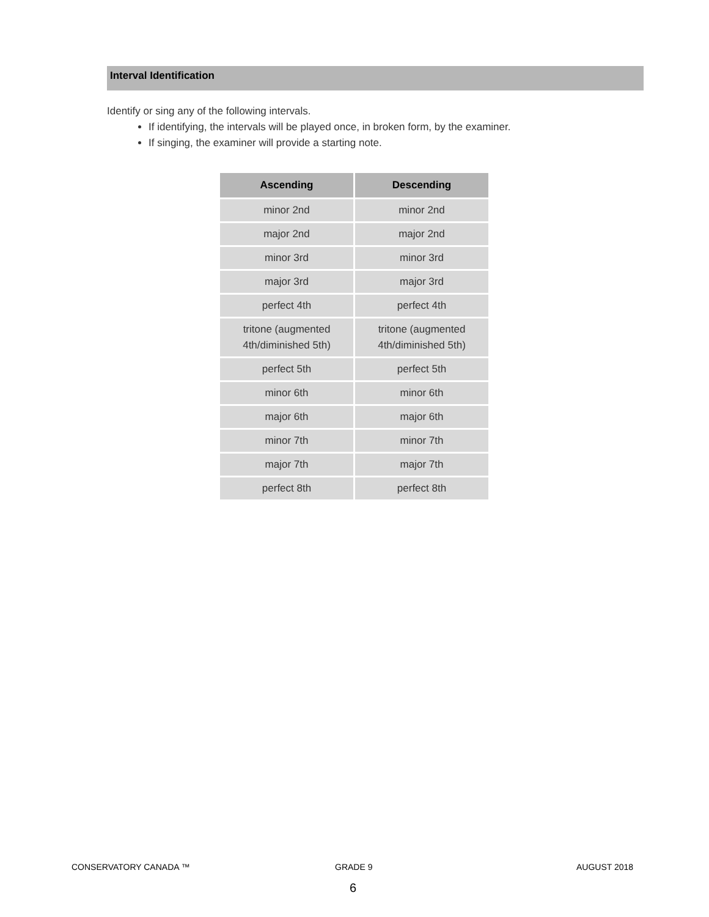Interval Identification
Identify or sing any of the following intervals.
If identifying, the intervals will be played once, in broken form, by the examiner.
If singing, the examiner will provide a starting note.
| Ascending | Descending |
| --- | --- |
| minor 2nd | minor 2nd |
| major 2nd | major 2nd |
| minor 3rd | minor 3rd |
| major 3rd | major 3rd |
| perfect 4th | perfect 4th |
| tritone (augmented 4th/diminished 5th) | tritone (augmented 4th/diminished 5th) |
| perfect 5th | perfect 5th |
| minor 6th | minor 6th |
| major 6th | major 6th |
| minor 7th | minor 7th |
| major 7th | major 7th |
| perfect 8th | perfect 8th |
CONSERVATORY CANADA ™ GRADE 9 AUGUST 2018
6